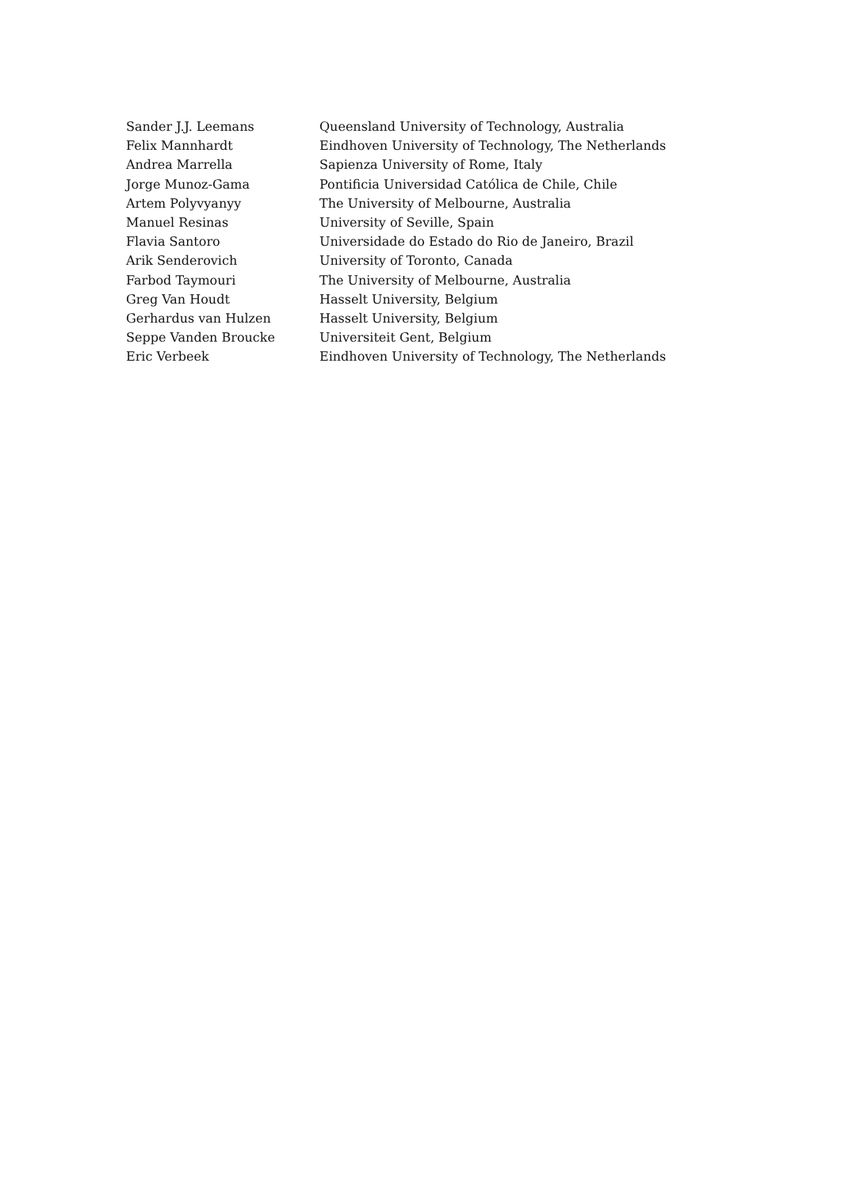| Sander J.J. Leemans | Queensland University of Technology, Australia |
| Felix Mannhardt | Eindhoven University of Technology, The Netherlands |
| Andrea Marrella | Sapienza University of Rome, Italy |
| Jorge Munoz-Gama | Pontificia Universidad Católica de Chile, Chile |
| Artem Polyvyanyy | The University of Melbourne, Australia |
| Manuel Resinas | University of Seville, Spain |
| Flavia Santoro | Universidade do Estado do Rio de Janeiro, Brazil |
| Arik Senderovich | University of Toronto, Canada |
| Farbod Taymouri | The University of Melbourne, Australia |
| Greg Van Houdt | Hasselt University, Belgium |
| Gerhardus van Hulzen | Hasselt University, Belgium |
| Seppe Vanden Broucke | Universiteit Gent, Belgium |
| Eric Verbeek | Eindhoven University of Technology, The Netherlands |